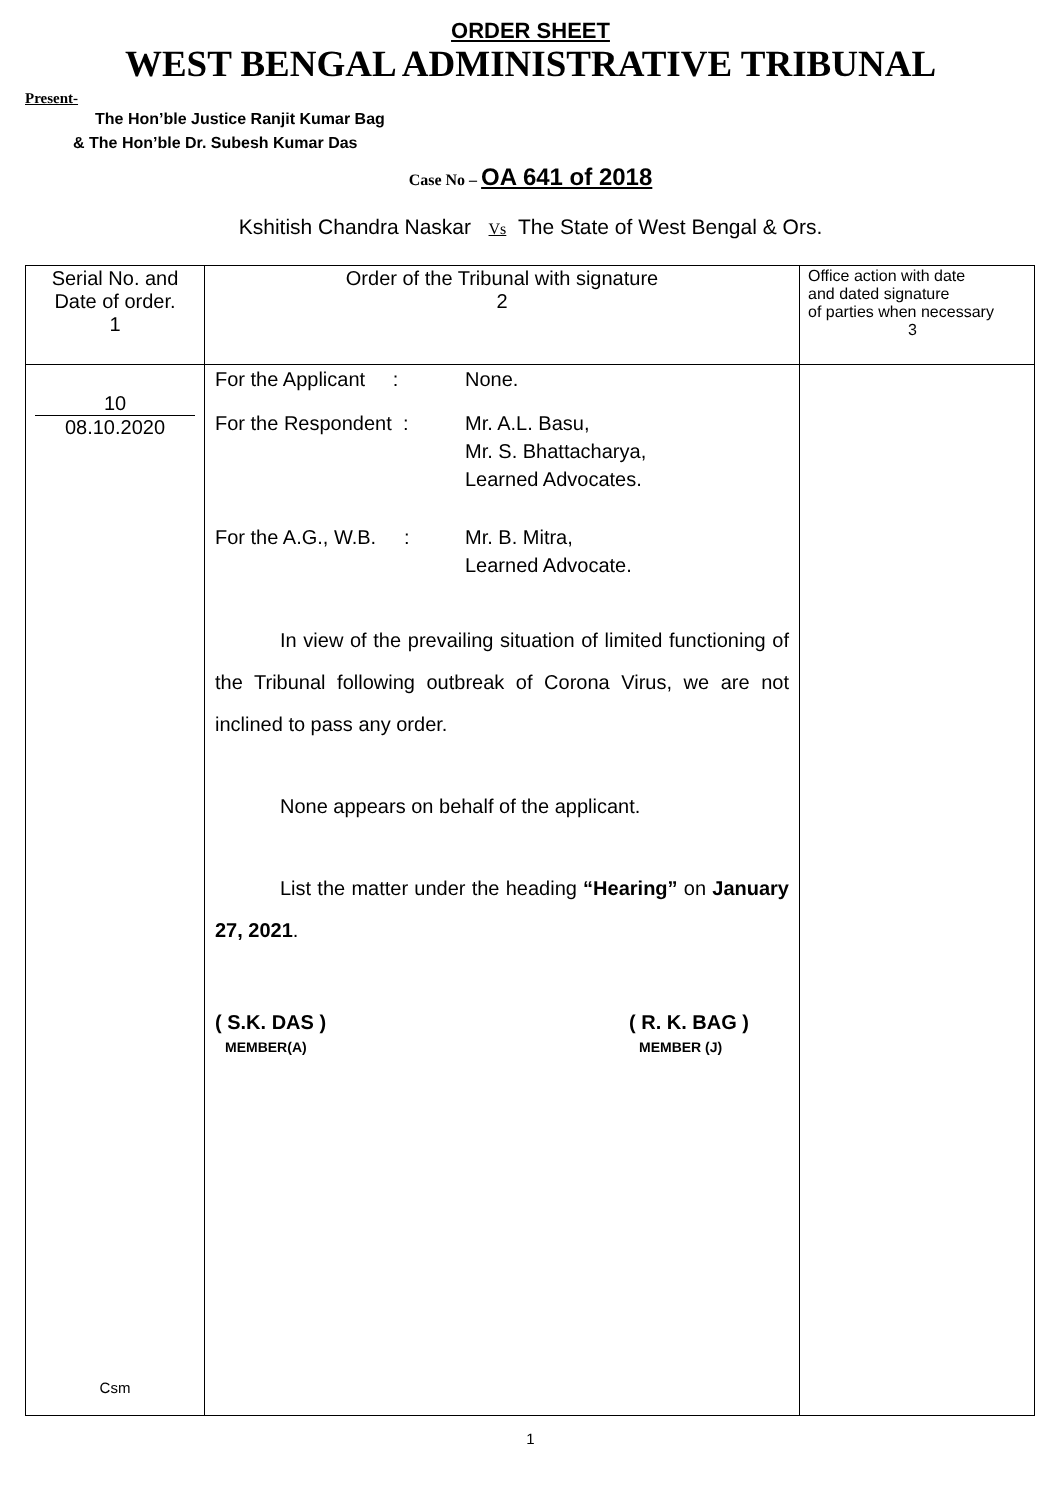ORDER SHEET
WEST BENGAL ADMINISTRATIVE TRIBUNAL
Present-
The Hon’ble Justice Ranjit Kumar Bag
& The Hon’ble Dr. Subesh Kumar Das
Case No – OA 641 of 2018
Kshitish Chandra Naskar Vs The State of West Bengal & Ors.
| Serial No. and Date of order. 1 | Order of the Tribunal with signature 2 | Office action with date and dated signature of parties when necessary 3 |
| --- | --- | --- |
| 10 08.10.2020 Csm | For the Applicant : None. For the Respondent : Mr. A.L. Basu, Mr. S. Bhattacharya, Learned Advocates. For the A.G., W.B. : Mr. B. Mitra, Learned Advocate. In view of the prevailing situation of limited functioning of the Tribunal following outbreak of Corona Virus, we are not inclined to pass any order. None appears on behalf of the applicant. List the matter under the heading “Hearing” on January 27, 2021 . ( S.K. DAS ) MEMBER(A) ( R. K. BAG ) MEMBER (J) | |
1